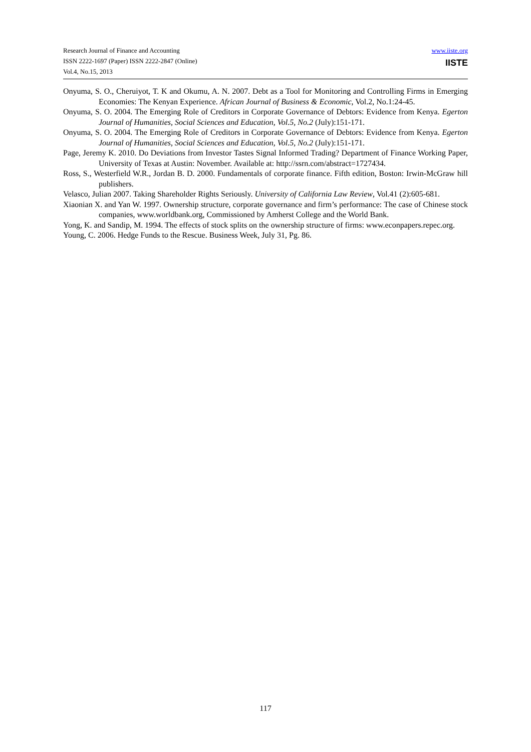Research Journal of Finance and Accounting
ISSN 2222-1697 (Paper) ISSN 2222-2847 (Online)
Vol.4, No.15, 2013
www.iiste.org
IISTE
Onyuma, S. O., Cheruiyot, T. K and Okumu, A. N. 2007. Debt as a Tool for Monitoring and Controlling Firms in Emerging Economies: The Kenyan Experience. African Journal of Business & Economic, Vol.2, No.1:24-45.
Onyuma, S. O. 2004. The Emerging Role of Creditors in Corporate Governance of Debtors: Evidence from Kenya. Egerton Journal of Humanities, Social Sciences and Education, Vol.5, No.2 (July):151-171.
Onyuma, S. O. 2004. The Emerging Role of Creditors in Corporate Governance of Debtors: Evidence from Kenya. Egerton Journal of Humanities, Social Sciences and Education, Vol.5, No.2 (July):151-171.
Page, Jeremy K. 2010. Do Deviations from Investor Tastes Signal Informed Trading? Department of Finance Working Paper, University of Texas at Austin: November. Available at: http://ssrn.com/abstract=1727434.
Ross, S., Westerfield W.R., Jordan B. D. 2000. Fundamentals of corporate finance. Fifth edition, Boston: Irwin-McGraw hill publishers.
Velasco, Julian 2007. Taking Shareholder Rights Seriously. University of California Law Review, Vol.41 (2):605-681.
Xiaonian X. and Yan W. 1997. Ownership structure, corporate governance and firm’s performance: The case of Chinese stock companies, www.worldbank.org, Commissioned by Amherst College and the World Bank.
Yong, K. and Sandip, M. 1994. The effects of stock splits on the ownership structure of firms: www.econpapers.repec.org.
Young, C. 2006. Hedge Funds to the Rescue. Business Week, July 31, Pg. 86.
117